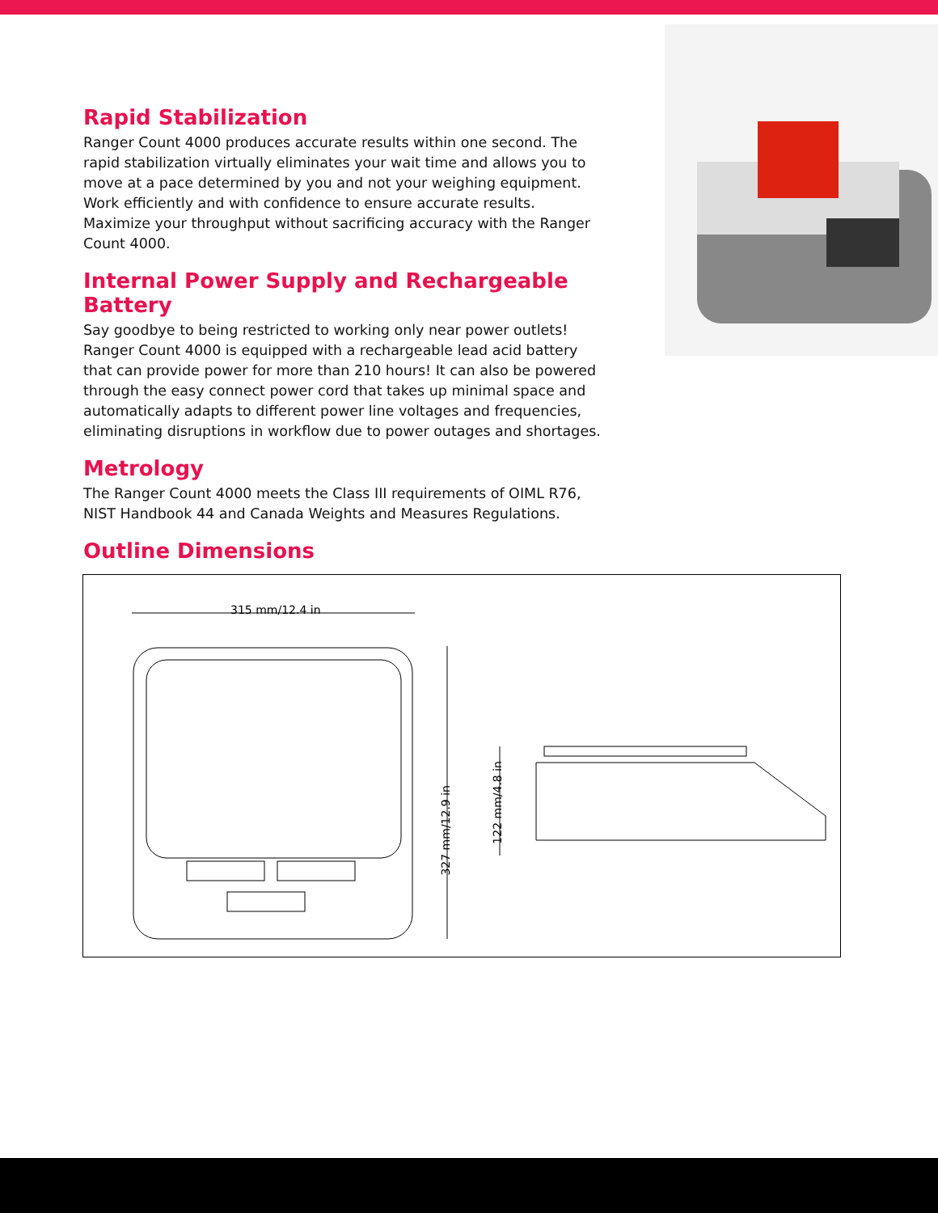Rapid Stabilization
Ranger Count 4000 produces accurate results within one second. The rapid stabilization virtually eliminates your wait time and allows you to move at a pace determined by you and not your weighing equipment. Work efficiently and with confidence to ensure accurate results. Maximize your throughput without sacrificing accuracy with the Ranger Count 4000.
Internal Power Supply and Rechargeable Battery
Say goodbye to being restricted to working only near power outlets! Ranger Count 4000 is equipped with a rechargeable lead acid battery that can provide power for more than 210 hours! It can also be powered through the easy connect power cord that takes up minimal space and automatically adapts to different power line voltages and frequencies, eliminating disruptions in workflow due to power outages and shortages.
Metrology
The Ranger Count 4000 meets the Class III requirements of OIML R76, NIST Handbook 44 and Canada Weights and Measures Regulations.
Outline Dimensions
315 mm/12.4 in
327 mm/12.9 in
122 mm/4.8 in